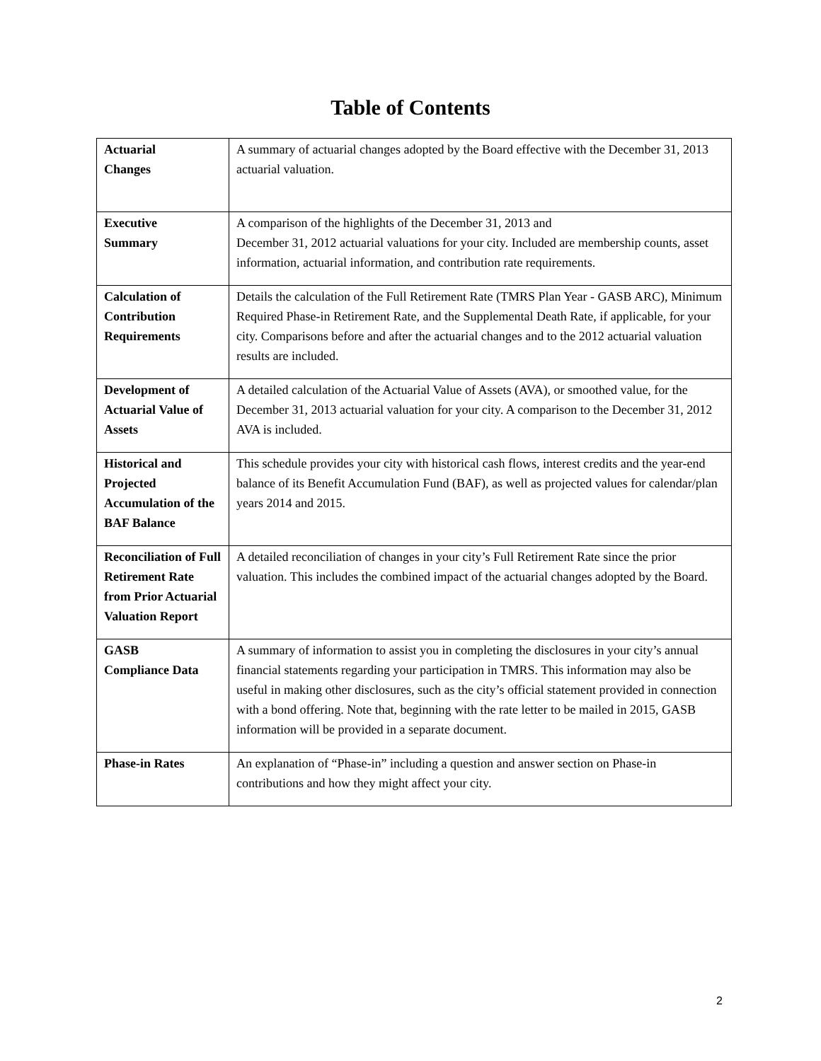Table of Contents
| Actuarial Changes | A summary of actuarial changes adopted by the Board effective with the December 31, 2013 actuarial valuation. |
| Executive Summary | A comparison of the highlights of the December 31, 2013 and December 31, 2012 actuarial valuations for your city. Included are membership counts, asset information, actuarial information, and contribution rate requirements. |
| Calculation of Contribution Requirements | Details the calculation of the Full Retirement Rate (TMRS Plan Year - GASB ARC), Minimum Required Phase-in Retirement Rate, and the Supplemental Death Rate, if applicable, for your city. Comparisons before and after the actuarial changes and to the 2012 actuarial valuation results are included. |
| Development of Actuarial Value of Assets | A detailed calculation of the Actuarial Value of Assets (AVA), or smoothed value, for the December 31, 2013 actuarial valuation for your city. A comparison to the December 31, 2012 AVA is included. |
| Historical and Projected Accumulation of the BAF Balance | This schedule provides your city with historical cash flows, interest credits and the year-end balance of its Benefit Accumulation Fund (BAF), as well as projected values for calendar/plan years 2014 and 2015. |
| Reconciliation of Full Retirement Rate from Prior Actuarial Valuation Report | A detailed reconciliation of changes in your city’s Full Retirement Rate since the prior valuation. This includes the combined impact of the actuarial changes adopted by the Board. |
| GASB Compliance Data | A summary of information to assist you in completing the disclosures in your city’s annual financial statements regarding your participation in TMRS. This information may also be useful in making other disclosures, such as the city’s official statement provided in connection with a bond offering. Note that, beginning with the rate letter to be mailed in 2015, GASB information will be provided in a separate document. |
| Phase-in Rates | An explanation of “Phase-in” including a question and answer section on Phase-in contributions and how they might affect your city. |
2